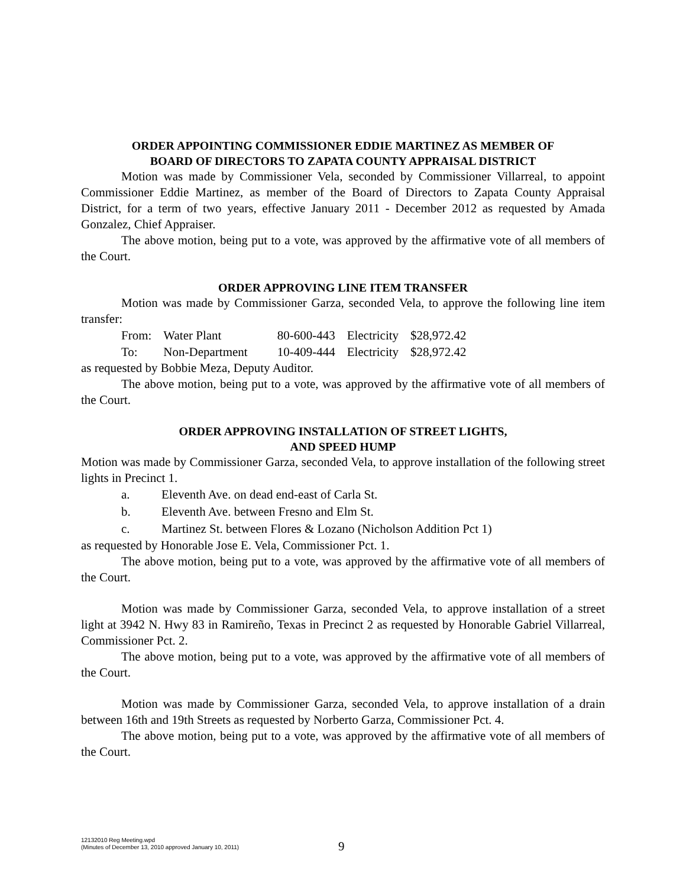ORDER APPOINTING COMMISSIONER EDDIE MARTINEZ AS MEMBER OF
BOARD OF DIRECTORS TO ZAPATA COUNTY APPRAISAL DISTRICT
Motion was made by Commissioner Vela, seconded by Commissioner Villarreal, to appoint Commissioner Eddie Martinez, as member of the Board of Directors to Zapata County Appraisal District, for a term of two years, effective January 2011 - December 2012 as requested by Amada Gonzalez, Chief Appraiser.
The above motion, being put to a vote, was approved by the affirmative vote of all members of the Court.
ORDER APPROVING LINE ITEM TRANSFER
Motion was made by Commissioner Garza, seconded Vela, to approve the following line item transfer:
| From: | Water Plant | 80-600-443 | Electricity | $28,972.42 |
| To: | Non-Department | 10-409-444 | Electricity | $28,972.42 |
as requested by Bobbie Meza, Deputy Auditor.
The above motion, being put to a vote, was approved by the affirmative vote of all members of the Court.
ORDER APPROVING INSTALLATION OF STREET LIGHTS,
AND SPEED HUMP
Motion was made by Commissioner Garza, seconded Vela, to approve installation of the following street lights in Precinct 1.
a. Eleventh Ave. on dead end-east of Carla St.
b. Eleventh Ave. between Fresno and Elm St.
c. Martinez St. between Flores & Lozano (Nicholson Addition Pct 1)
as requested by Honorable Jose E. Vela, Commissioner Pct. 1.
The above motion, being put to a vote, was approved by the affirmative vote of all members of the Court.
Motion was made by Commissioner Garza, seconded Vela, to approve installation of a street light at 3942 N. Hwy 83 in Ramireño, Texas in Precinct 2 as requested by Honorable Gabriel Villarreal, Commissioner Pct. 2.
The above motion, being put to a vote, was approved by the affirmative vote of all members of the Court.
Motion was made by Commissioner Garza, seconded Vela, to approve installation of a drain between 16th and 19th Streets as requested by Norberto Garza, Commissioner Pct. 4.
The above motion, being put to a vote, was approved by the affirmative vote of all members of the Court.
12132010 Reg Meeting.wpd
(Minutes of December 13, 2010 approved January 10, 2011)
9